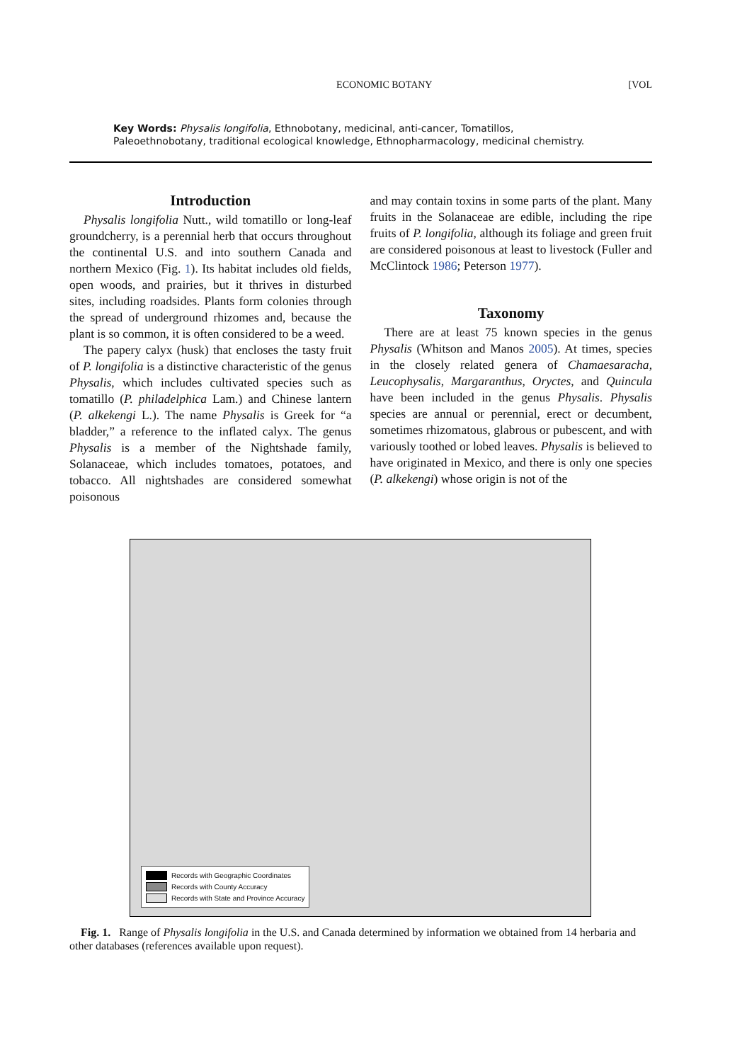ECONOMIC BOTANY [VOL
Key Words: Physalis longifolia, Ethnobotany, medicinal, anti-cancer, Tomatillos,
Paleoethnobotany, traditional ecological knowledge, Ethnopharmacology, medicinal chemistry.
Introduction
Physalis longifolia Nutt., wild tomatillo or long-leaf groundcherry, is a perennial herb that occurs throughout the continental U.S. and into southern Canada and northern Mexico (Fig. 1). Its habitat includes old fields, open woods, and prairies, but it thrives in disturbed sites, including roadsides. Plants form colonies through the spread of underground rhizomes and, because the plant is so common, it is often considered to be a weed.
The papery calyx (husk) that encloses the tasty fruit of P. longifolia is a distinctive characteristic of the genus Physalis, which includes cultivated species such as tomatillo (P. philadelphica Lam.) and Chinese lantern (P. alkekengi L.). The name Physalis is Greek for “a bladder,” a reference to the inflated calyx. The genus Physalis is a member of the Nightshade family, Solanaceae, which includes tomatoes, potatoes, and tobacco. All nightshades are considered somewhat poisonous
and may contain toxins in some parts of the plant. Many fruits in the Solanaceae are edible, including the ripe fruits of P. longifolia, although its foliage and green fruit are considered poisonous at least to livestock (Fuller and McClintock 1986; Peterson 1977).
Taxonomy
There are at least 75 known species in the genus Physalis (Whitson and Manos 2005). At times, species in the closely related genera of Chamaesaracha, Leucophysalis, Margaranthus, Oryctes, and Quincula have been included in the genus Physalis. Physalis species are annual or perennial, erect or decumbent, sometimes rhizomatous, glabrous or pubescent, and with variously toothed or lobed leaves. Physalis is believed to have originated in Mexico, and there is only one species (P. alkekengi) whose origin is not of the
Records with Geographic Coordinates
Records with County Accuracy
Records with State and Province Accuracy
Fig. 1. Range of Physalis longifolia in the U.S. and Canada determined by information we obtained from 14 herbaria and other databases (references available upon request).